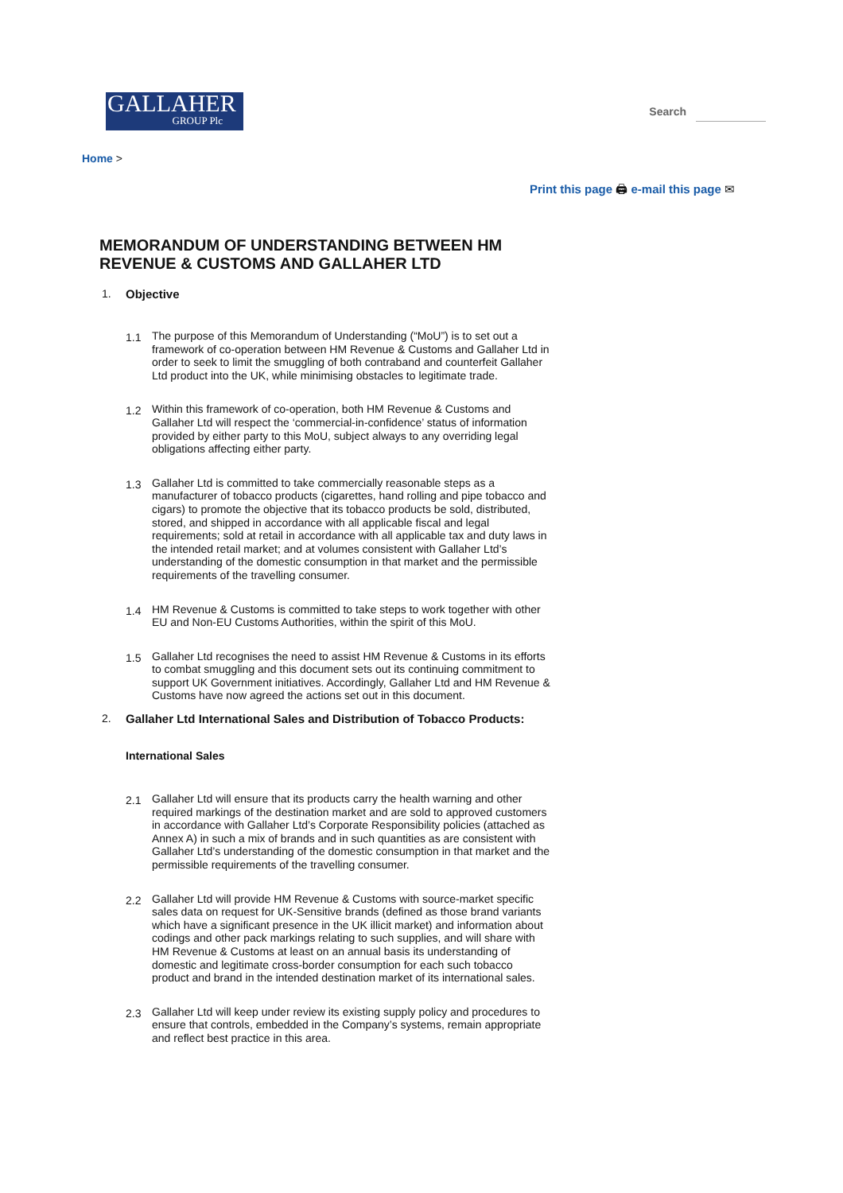GALLAHER
GROUP Plc
Search
Home >
Print this page 🖨 e-mail this page ✉
MEMORANDUM OF UNDERSTANDING BETWEEN HM REVENUE & CUSTOMS AND GALLAHER LTD
1. Objective
1.1 The purpose of this Memorandum of Understanding (“MoU”) is to set out a framework of co-operation between HM Revenue & Customs and Gallaher Ltd in order to seek to limit the smuggling of both contraband and counterfeit Gallaher Ltd product into the UK, while minimising obstacles to legitimate trade.
1.2 Within this framework of co-operation, both HM Revenue & Customs and Gallaher Ltd will respect the ‘commercial-in-confidence’ status of information provided by either party to this MoU, subject always to any overriding legal obligations affecting either party.
1.3 Gallaher Ltd is committed to take commercially reasonable steps as a manufacturer of tobacco products (cigarettes, hand rolling and pipe tobacco and cigars) to promote the objective that its tobacco products be sold, distributed, stored, and shipped in accordance with all applicable fiscal and legal requirements; sold at retail in accordance with all applicable tax and duty laws in the intended retail market; and at volumes consistent with Gallaher Ltd’s understanding of the domestic consumption in that market and the permissible requirements of the travelling consumer.
1.4 HM Revenue & Customs is committed to take steps to work together with other EU and Non-EU Customs Authorities, within the spirit of this MoU.
1.5 Gallaher Ltd recognises the need to assist HM Revenue & Customs in its efforts to combat smuggling and this document sets out its continuing commitment to support UK Government initiatives. Accordingly, Gallaher Ltd and HM Revenue & Customs have now agreed the actions set out in this document.
2. Gallaher Ltd International Sales and Distribution of Tobacco Products:
International Sales
2.1 Gallaher Ltd will ensure that its products carry the health warning and other required markings of the destination market and are sold to approved customers in accordance with Gallaher Ltd’s Corporate Responsibility policies (attached as Annex A) in such a mix of brands and in such quantities as are consistent with Gallaher Ltd’s understanding of the domestic consumption in that market and the permissible requirements of the travelling consumer.
2.2 Gallaher Ltd will provide HM Revenue & Customs with source-market specific sales data on request for UK-Sensitive brands (defined as those brand variants which have a significant presence in the UK illicit market) and information about codings and other pack markings relating to such supplies, and will share with HM Revenue & Customs at least on an annual basis its understanding of domestic and legitimate cross-border consumption for each such tobacco product and brand in the intended destination market of its international sales.
2.3 Gallaher Ltd will keep under review its existing supply policy and procedures to ensure that controls, embedded in the Company’s systems, remain appropriate and reflect best practice in this area.